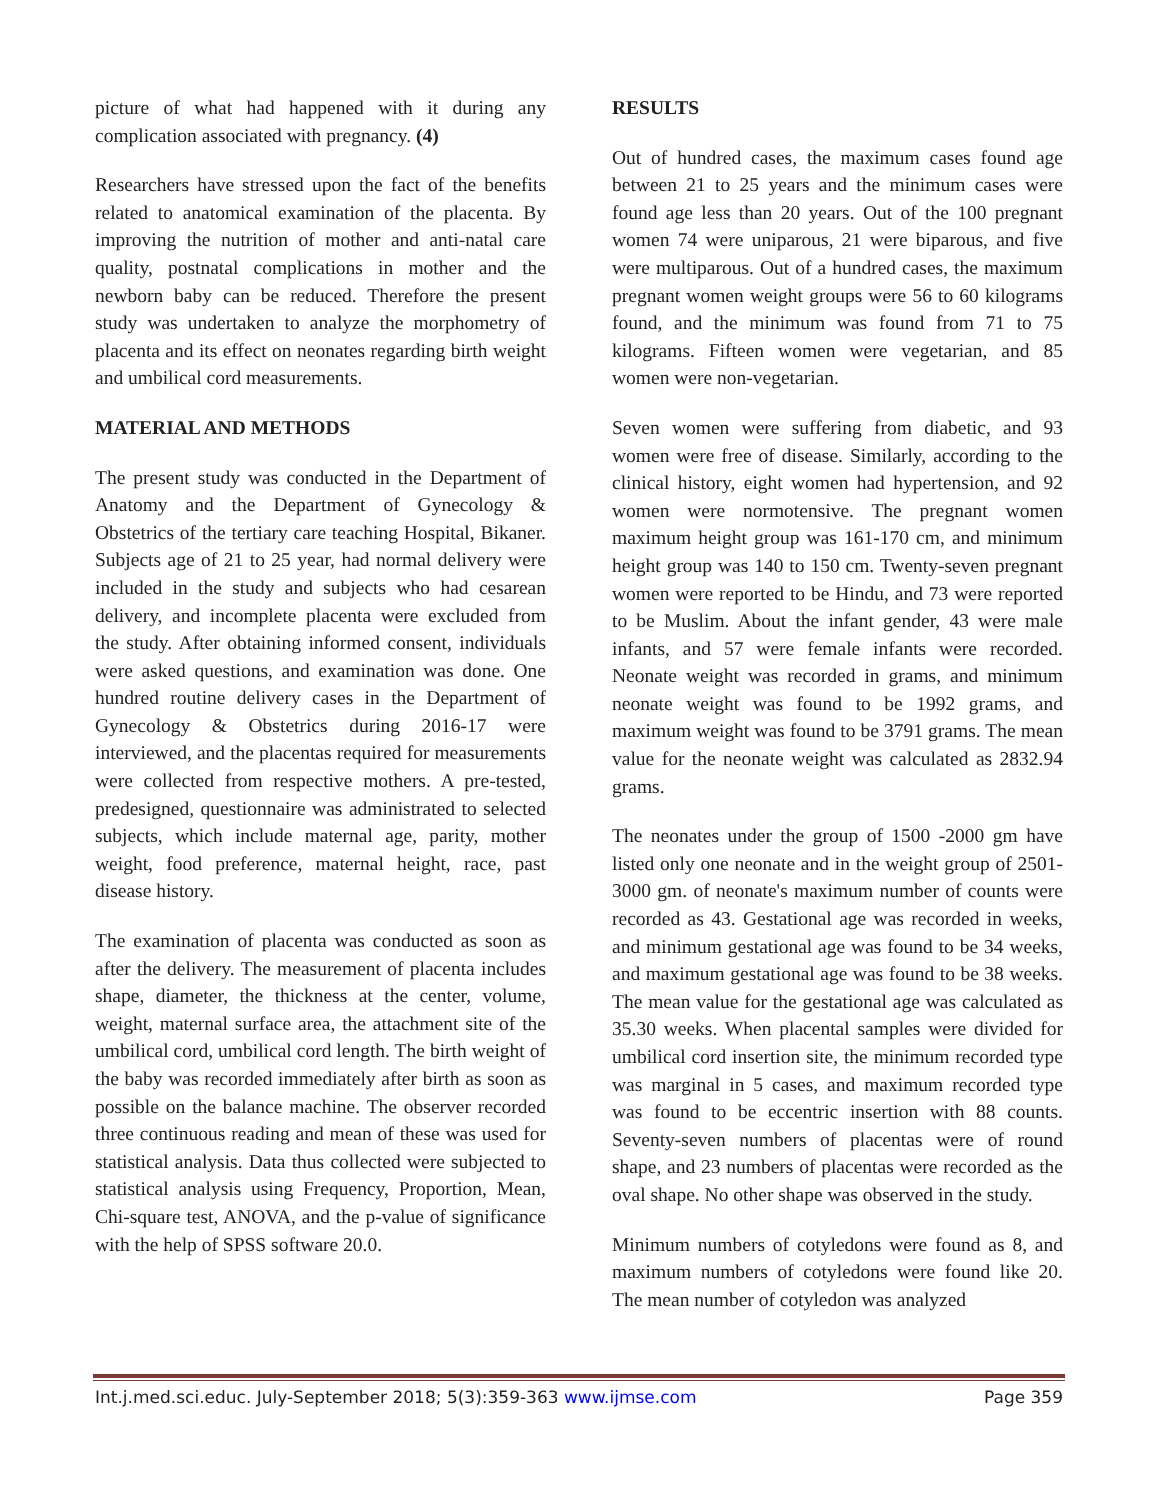picture of what had happened with it during any complication associated with pregnancy. (4)
Researchers have stressed upon the fact of the benefits related to anatomical examination of the placenta. By improving the nutrition of mother and anti-natal care quality, postnatal complications in mother and the newborn baby can be reduced. Therefore the present study was undertaken to analyze the morphometry of placenta and its effect on neonates regarding birth weight and umbilical cord measurements.
MATERIAL AND METHODS
The present study was conducted in the Department of Anatomy and the Department of Gynecology & Obstetrics of the tertiary care teaching Hospital, Bikaner. Subjects age of 21 to 25 year, had normal delivery were included in the study and subjects who had cesarean delivery, and incomplete placenta were excluded from the study. After obtaining informed consent, individuals were asked questions, and examination was done. One hundred routine delivery cases in the Department of Gynecology & Obstetrics during 2016-17 were interviewed, and the placentas required for measurements were collected from respective mothers. A pre-tested, predesigned, questionnaire was administrated to selected subjects, which include maternal age, parity, mother weight, food preference, maternal height, race, past disease history.
The examination of placenta was conducted as soon as after the delivery. The measurement of placenta includes shape, diameter, the thickness at the center, volume, weight, maternal surface area, the attachment site of the umbilical cord, umbilical cord length. The birth weight of the baby was recorded immediately after birth as soon as possible on the balance machine. The observer recorded three continuous reading and mean of these was used for statistical analysis. Data thus collected were subjected to statistical analysis using Frequency, Proportion, Mean, Chi-square test, ANOVA, and the p-value of significance with the help of SPSS software 20.0.
RESULTS
Out of hundred cases, the maximum cases found age between 21 to 25 years and the minimum cases were found age less than 20 years. Out of the 100 pregnant women 74 were uniparous, 21 were biparous, and five were multiparous. Out of a hundred cases, the maximum pregnant women weight groups were 56 to 60 kilograms found, and the minimum was found from 71 to 75 kilograms. Fifteen women were vegetarian, and 85 women were non-vegetarian.
Seven women were suffering from diabetic, and 93 women were free of disease. Similarly, according to the clinical history, eight women had hypertension, and 92 women were normotensive. The pregnant women maximum height group was 161-170 cm, and minimum height group was 140 to 150 cm. Twenty-seven pregnant women were reported to be Hindu, and 73 were reported to be Muslim. About the infant gender, 43 were male infants, and 57 were female infants were recorded. Neonate weight was recorded in grams, and minimum neonate weight was found to be 1992 grams, and maximum weight was found to be 3791 grams. The mean value for the neonate weight was calculated as 2832.94 grams.
The neonates under the group of 1500 -2000 gm have listed only one neonate and in the weight group of 2501-3000 gm. of neonate's maximum number of counts were recorded as 43. Gestational age was recorded in weeks, and minimum gestational age was found to be 34 weeks, and maximum gestational age was found to be 38 weeks. The mean value for the gestational age was calculated as 35.30 weeks. When placental samples were divided for umbilical cord insertion site, the minimum recorded type was marginal in 5 cases, and maximum recorded type was found to be eccentric insertion with 88 counts. Seventy-seven numbers of placentas were of round shape, and 23 numbers of placentas were recorded as the oval shape. No other shape was observed in the study.
Minimum numbers of cotyledons were found as 8, and maximum numbers of cotyledons were found like 20. The mean number of cotyledon was analyzed
Int.j.med.sci.educ. July-September 2018; 5(3):359-363 www.ijmse.com Page 359